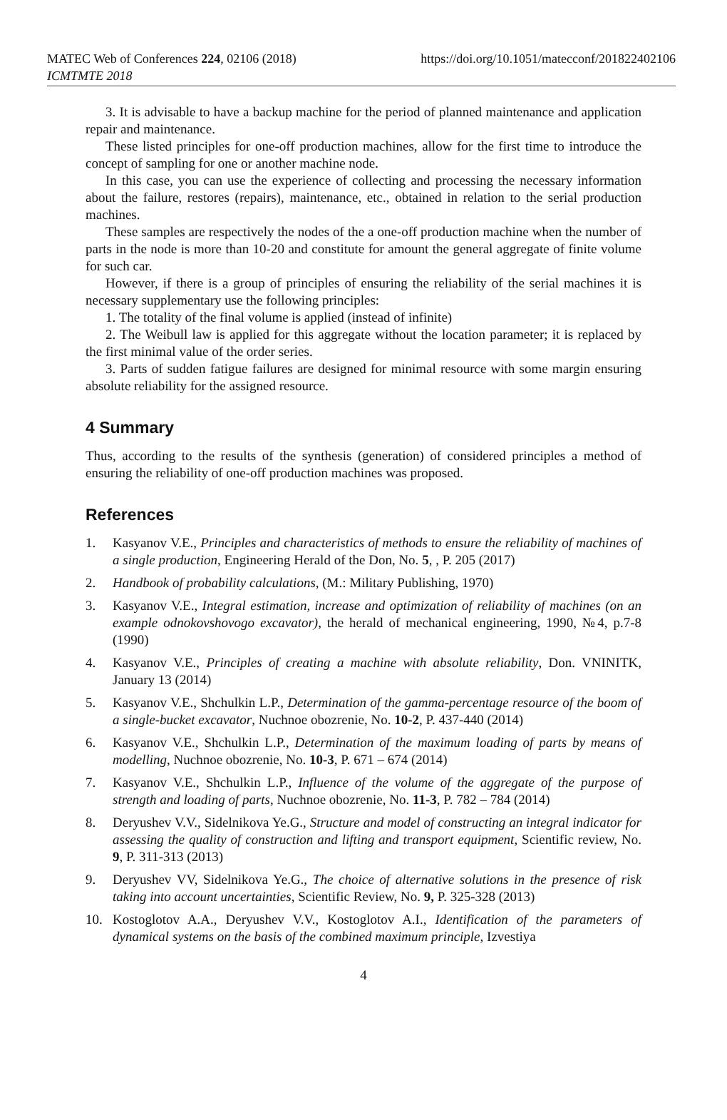MATEC Web of Conferences 224, 02106 (2018)
ICMTMTE 2018
https://doi.org/10.1051/matecconf/201822402106
3. It is advisable to have a backup machine for the period of planned maintenance and application repair and maintenance.
These listed principles for one-off production machines, allow for the first time to introduce the concept of sampling for one or another machine node.
In this case, you can use the experience of collecting and processing the necessary information about the failure, restores (repairs), maintenance, etc., obtained in relation to the serial production machines.
These samples are respectively the nodes of the a one-off production machine when the number of parts in the node is more than 10-20 and constitute for amount the general aggregate of finite volume for such car.
However, if there is a group of principles of ensuring the reliability of the serial machines it is necessary supplementary use the following principles:
1. The totality of the final volume is applied (instead of infinite)
2. The Weibull law is applied for this aggregate without the location parameter; it is replaced by the first minimal value of the order series.
3. Parts of sudden fatigue failures are designed for minimal resource with some margin ensuring absolute reliability for the assigned resource.
4 Summary
Thus, according to the results of the synthesis (generation) of considered principles a method of ensuring the reliability of one-off production machines was proposed.
References
1. Kasyanov V.E., Principles and characteristics of methods to ensure the reliability of machines of a single production, Engineering Herald of the Don, No. 5, , P. 205 (2017)
2. Handbook of probability calculations, (M.: Military Publishing, 1970)
3. Kasyanov V.E., Integral estimation, increase and optimization of reliability of machines (on an example odnokovshovogo excavator), the herald of mechanical engineering, 1990, №4, p.7-8 (1990)
4. Kasyanov V.E., Principles of creating a machine with absolute reliability, Don. VNINITK, January 13 (2014)
5. Kasyanov V.E., Shchulkin L.P., Determination of the gamma-percentage resource of the boom of a single-bucket excavator, Nuchnoe obozrenie, No. 10-2, P. 437-440 (2014)
6. Kasyanov V.E., Shchulkin L.P., Determination of the maximum loading of parts by means of modelling, Nuchnoe obozrenie, No. 10-3, P. 671 – 674 (2014)
7. Kasyanov V.E., Shchulkin L.P., Influence of the volume of the aggregate of the purpose of strength and loading of parts, Nuchnoe obozrenie, No. 11-3, P. 782 – 784 (2014)
8. Deryushev V.V., Sidelnikova Ye.G., Structure and model of constructing an integral indicator for assessing the quality of construction and lifting and transport equipment, Scientific review, No. 9, P. 311-313 (2013)
9. Deryushev VV, Sidelnikova Ye.G., The choice of alternative solutions in the presence of risk taking into account uncertainties, Scientific Review, No. 9, P. 325-328 (2013)
10. Kostoglotov A.A., Deryushev V.V., Kostoglotov A.I., Identification of the parameters of dynamical systems on the basis of the combined maximum principle, Izvestiya
4